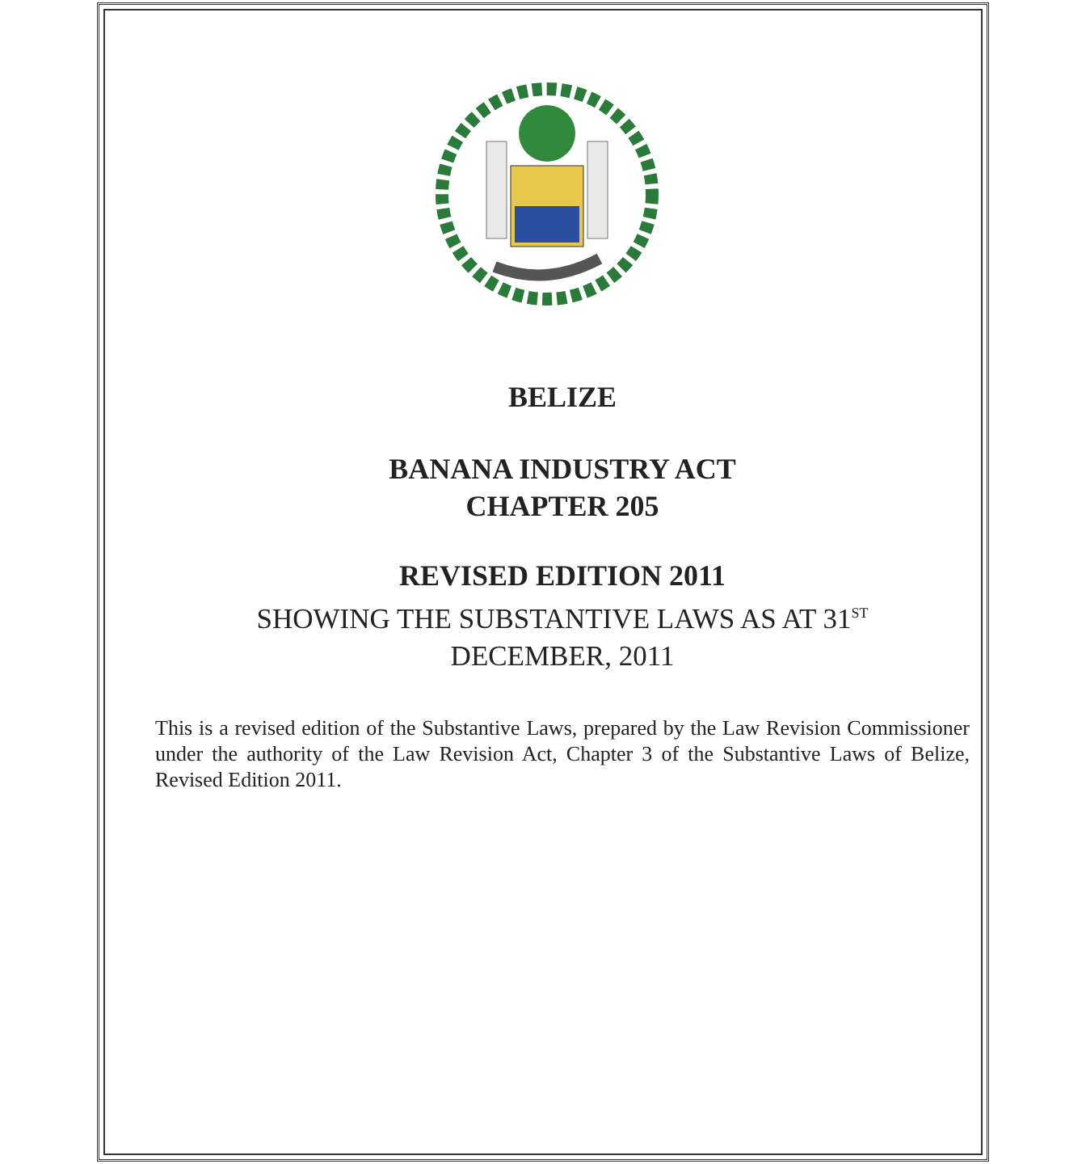BELIZE
BANANA INDUSTRY ACT
CHAPTER 205
REVISED EDITION 2011
SHOWING THE SUBSTANTIVE LAWS AS AT 31<sup>ST</sup>
DECEMBER, 2011
This is a revised edition of the Substantive Laws, prepared by the Law Revision Commissioner under the authority of the Law Revision Act, Chapter 3 of the Substantive Laws of Belize, Revised Edition 2011.